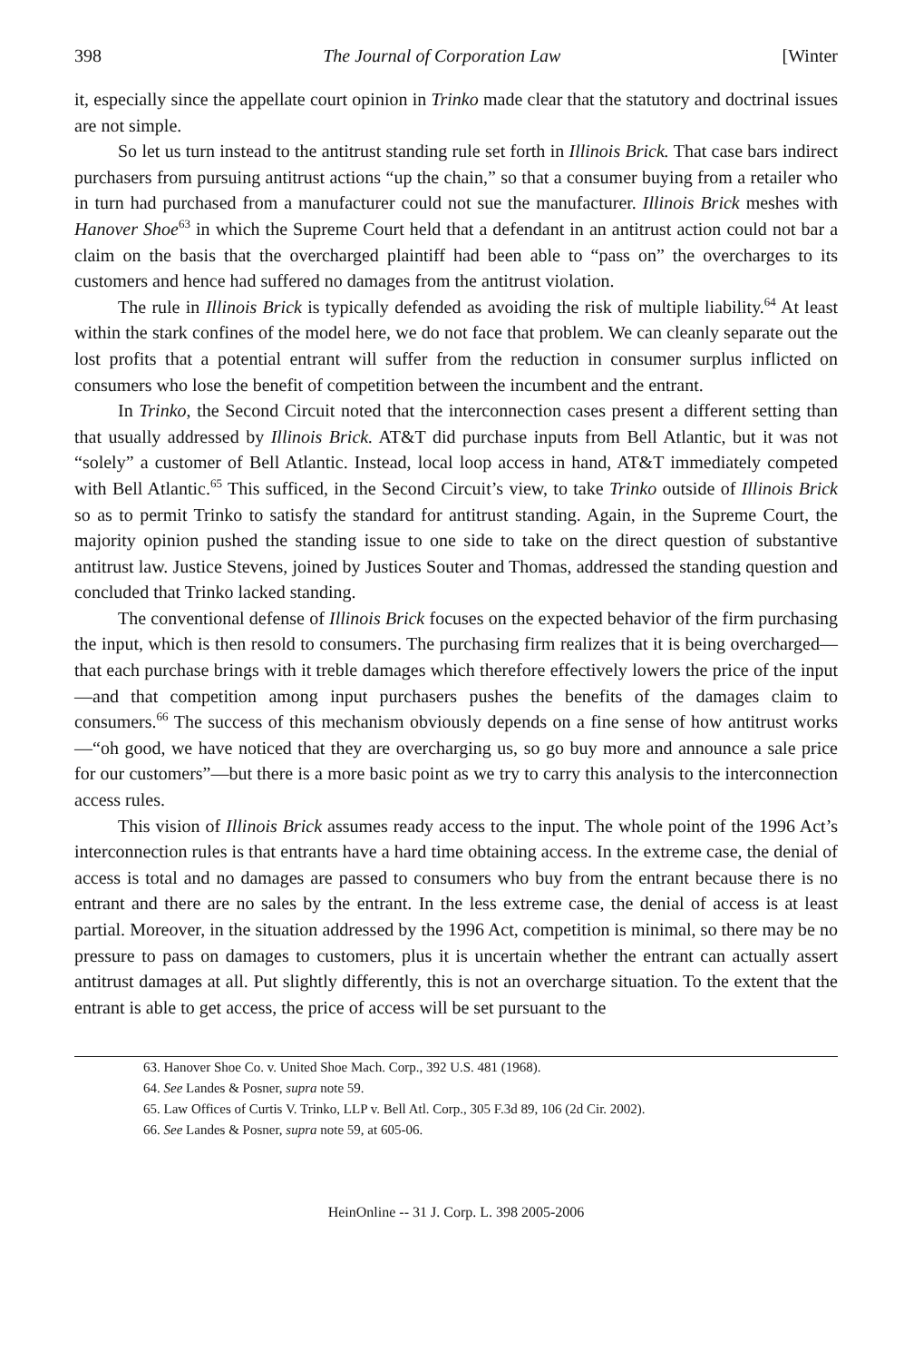398 The Journal of Corporation Law [Winter
it, especially since the appellate court opinion in Trinko made clear that the statutory and doctrinal issues are not simple.
So let us turn instead to the antitrust standing rule set forth in Illinois Brick. That case bars indirect purchasers from pursuing antitrust actions “up the chain,” so that a consumer buying from a retailer who in turn had purchased from a manufacturer could not sue the manufacturer. Illinois Brick meshes with Hanover Shoe<sup>63</sup> in which the Supreme Court held that a defendant in an antitrust action could not bar a claim on the basis that the overcharged plaintiff had been able to “pass on” the overcharges to its customers and hence had suffered no damages from the antitrust violation.
The rule in Illinois Brick is typically defended as avoiding the risk of multiple liability.<sup>64</sup> At least within the stark confines of the model here, we do not face that problem. We can cleanly separate out the lost profits that a potential entrant will suffer from the reduction in consumer surplus inflicted on consumers who lose the benefit of competition between the incumbent and the entrant.
In Trinko, the Second Circuit noted that the interconnection cases present a different setting than that usually addressed by Illinois Brick. AT&T did purchase inputs from Bell Atlantic, but it was not “solely” a customer of Bell Atlantic. Instead, local loop access in hand, AT&T immediately competed with Bell Atlantic.<sup>65</sup> This sufficed, in the Second Circuit’s view, to take Trinko outside of Illinois Brick so as to permit Trinko to satisfy the standard for antitrust standing. Again, in the Supreme Court, the majority opinion pushed the standing issue to one side to take on the direct question of substantive antitrust law. Justice Stevens, joined by Justices Souter and Thomas, addressed the standing question and concluded that Trinko lacked standing.
The conventional defense of Illinois Brick focuses on the expected behavior of the firm purchasing the input, which is then resold to consumers. The purchasing firm realizes that it is being overcharged—that each purchase brings with it treble damages which therefore effectively lowers the price of the input—and that competition among input purchasers pushes the benefits of the damages claim to consumers.<sup>66</sup> The success of this mechanism obviously depends on a fine sense of how antitrust works—“oh good, we have noticed that they are overcharging us, so go buy more and announce a sale price for our customers”—but there is a more basic point as we try to carry this analysis to the interconnection access rules.
This vision of Illinois Brick assumes ready access to the input. The whole point of the 1996 Act’s interconnection rules is that entrants have a hard time obtaining access. In the extreme case, the denial of access is total and no damages are passed to consumers who buy from the entrant because there is no entrant and there are no sales by the entrant. In the less extreme case, the denial of access is at least partial. Moreover, in the situation addressed by the 1996 Act, competition is minimal, so there may be no pressure to pass on damages to customers, plus it is uncertain whether the entrant can actually assert antitrust damages at all. Put slightly differently, this is not an overcharge situation. To the extent that the entrant is able to get access, the price of access will be set pursuant to the
63. Hanover Shoe Co. v. United Shoe Mach. Corp., 392 U.S. 481 (1968).
64. See Landes & Posner, supra note 59.
65. Law Offices of Curtis V. Trinko, LLP v. Bell Atl. Corp., 305 F.3d 89, 106 (2d Cir. 2002).
66. See Landes & Posner, supra note 59, at 605-06.
HeinOnline -- 31 J. Corp. L. 398 2005-2006